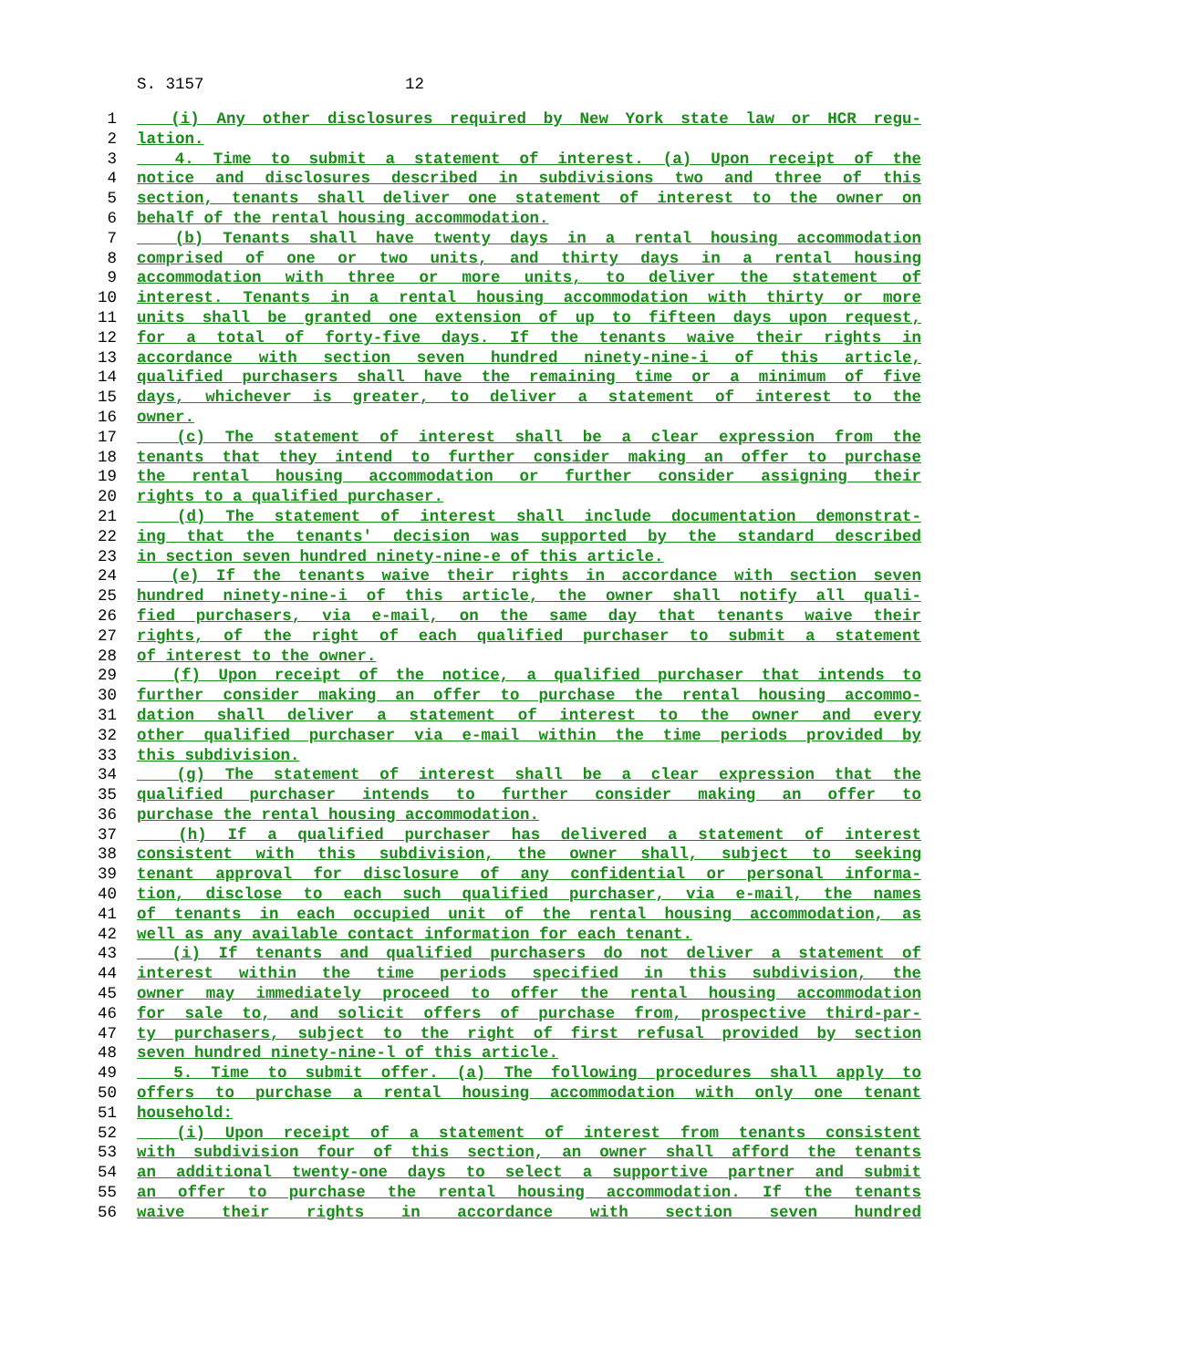S. 3157 12
1 (i) Any other disclosures required by New York state law or HCR regu-
2 lation.
3 4. Time to submit a statement of interest. (a) Upon receipt of the
4 notice and disclosures described in subdivisions two and three of this
5 section, tenants shall deliver one statement of interest to the owner on
6 behalf of the rental housing accommodation.
7 (b) Tenants shall have twenty days in a rental housing accommodation
8 comprised of one or two units, and thirty days in a rental housing
9 accommodation with three or more units, to deliver the statement of
10 interest. Tenants in a rental housing accommodation with thirty or more
11 units shall be granted one extension of up to fifteen days upon request,
12 for a total of forty-five days. If the tenants waive their rights in
13 accordance with section seven hundred ninety-nine-i of this article,
14 qualified purchasers shall have the remaining time or a minimum of five
15 days, whichever is greater, to deliver a statement of interest to the
16 owner.
17 (c) The statement of interest shall be a clear expression from the
18 tenants that they intend to further consider making an offer to purchase
19 the rental housing accommodation or further consider assigning their
20 rights to a qualified purchaser.
21 (d) The statement of interest shall include documentation demonstrat-
22 ing that the tenants' decision was supported by the standard described
23 in section seven hundred ninety-nine-e of this article.
24 (e) If the tenants waive their rights in accordance with section seven
25 hundred ninety-nine-i of this article, the owner shall notify all quali-
26 fied purchasers, via e-mail, on the same day that tenants waive their
27 rights, of the right of each qualified purchaser to submit a statement
28 of interest to the owner.
29 (f) Upon receipt of the notice, a qualified purchaser that intends to
30 further consider making an offer to purchase the rental housing accommo-
31 dation shall deliver a statement of interest to the owner and every
32 other qualified purchaser via e-mail within the time periods provided by
33 this subdivision.
34 (g) The statement of interest shall be a clear expression that the
35 qualified purchaser intends to further consider making an offer to
36 purchase the rental housing accommodation.
37 (h) If a qualified purchaser has delivered a statement of interest
38 consistent with this subdivision, the owner shall, subject to seeking
39 tenant approval for disclosure of any confidential or personal informa-
40 tion, disclose to each such qualified purchaser, via e-mail, the names
41 of tenants in each occupied unit of the rental housing accommodation, as
42 well as any available contact information for each tenant.
43 (i) If tenants and qualified purchasers do not deliver a statement of
44 interest within the time periods specified in this subdivision, the
45 owner may immediately proceed to offer the rental housing accommodation
46 for sale to, and solicit offers of purchase from, prospective third-par-
47 ty purchasers, subject to the right of first refusal provided by section
48 seven hundred ninety-nine-l of this article.
49 5. Time to submit offer. (a) The following procedures shall apply to
50 offers to purchase a rental housing accommodation with only one tenant
51 household:
52 (i) Upon receipt of a statement of interest from tenants consistent
53 with subdivision four of this section, an owner shall afford the tenants
54 an additional twenty-one days to select a supportive partner and submit
55 an offer to purchase the rental housing accommodation. If the tenants
56 waive their rights in accordance with section seven hundred